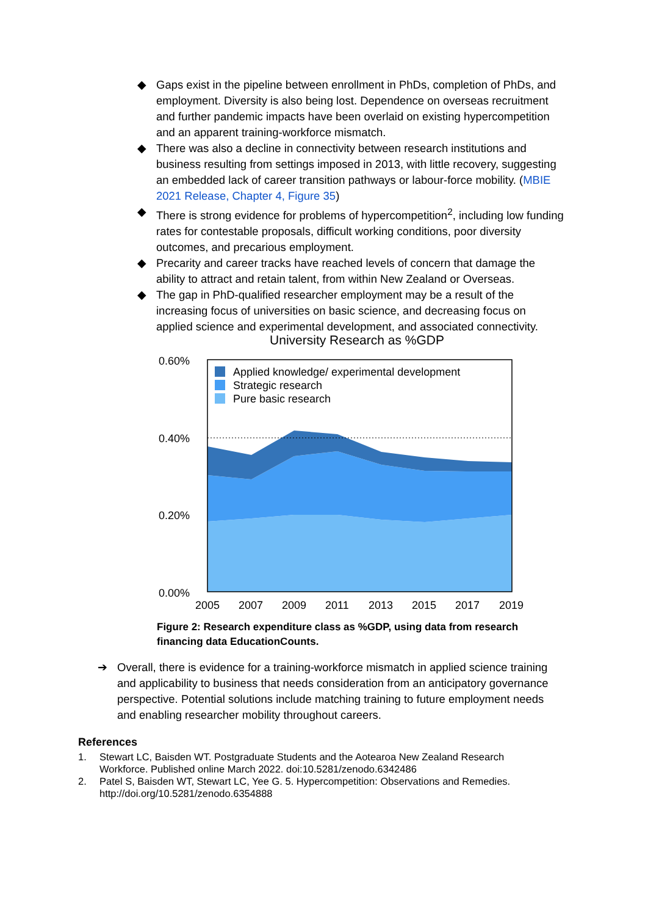◆ Gaps exist in the pipeline between enrollment in PhDs, completion of PhDs, and employment. Diversity is also being lost. Dependence on overseas recruitment and further pandemic impacts have been overlaid on existing hypercompetition and an apparent training-workforce mismatch.
◆ There was also a decline in connectivity between research institutions and business resulting from settings imposed in 2013, with little recovery, suggesting an embedded lack of career transition pathways or labour-force mobility. (MBIE 2021 Release, Chapter 4, Figure 35)
◆ There is strong evidence for problems of hypercompetition<sup>2</sup>, including low funding rates for contestable proposals, difficult working conditions, poor diversity outcomes, and precarious employment.
◆ Precarity and career tracks have reached levels of concern that damage the ability to attract and retain talent, from within New Zealand or Overseas.
◆ The gap in PhD-qualified researcher employment may be a result of the increasing focus of universities on basic science, and decreasing focus on applied science and experimental development, and associated connectivity.
University Research as %GDP
Applied knowledge/ experimental development
Strategic research
Pure basic research
0.60%
0.40%
0.20%
0.00%
2005
2007
2009
2011
2013
2015
2017
2019
Figure 2: Research expenditure class as %GDP, using data from research financing data EducationCounts.
➔ Overall, there is evidence for a training-workforce mismatch in applied science training and applicability to business that needs consideration from an anticipatory governance perspective. Potential solutions include matching training to future employment needs and enabling researcher mobility throughout careers.
References
1. Stewart LC, Baisden WT. Postgraduate Students and the Aotearoa New Zealand Research Workforce. Published online March 2022. doi:10.5281/zenodo.6342486
2. Patel S, Baisden WT, Stewart LC, Yee G. 5. Hypercompetition: Observations and Remedies. http://doi.org/10.5281/zenodo.6354888